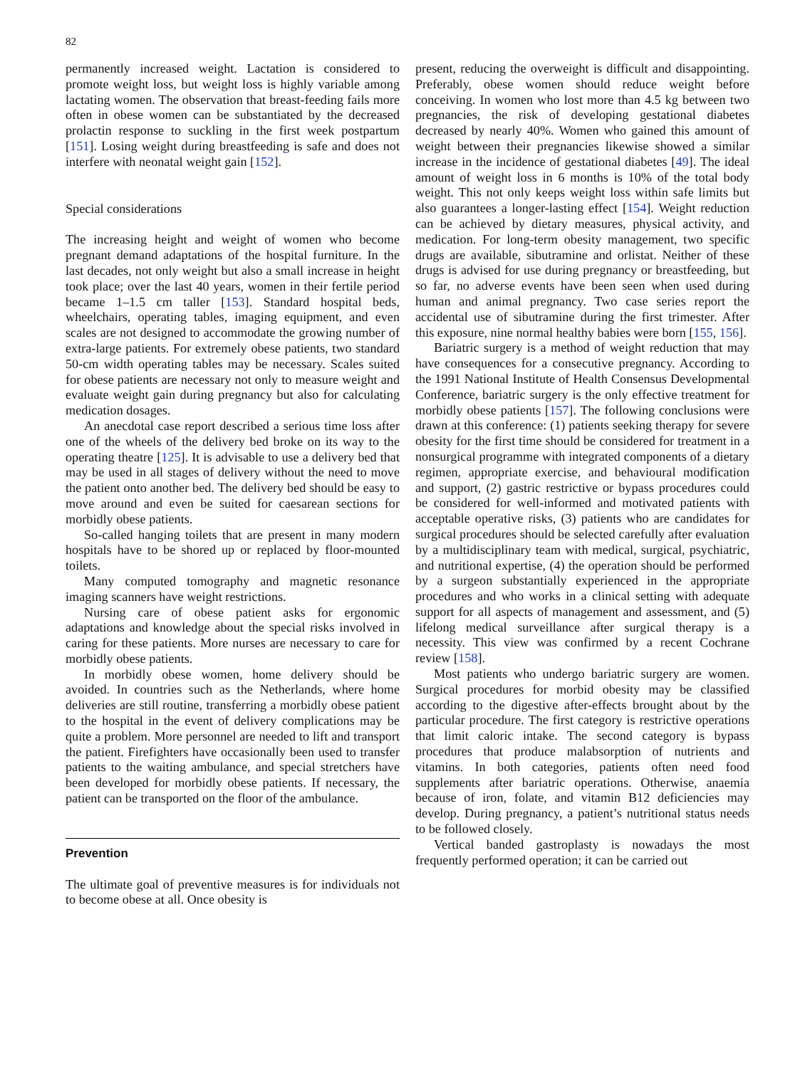82
permanently increased weight. Lactation is considered to promote weight loss, but weight loss is highly variable among lactating women. The observation that breast-feeding fails more often in obese women can be substantiated by the decreased prolactin response to suckling in the first week postpartum [151]. Losing weight during breastfeeding is safe and does not interfere with neonatal weight gain [152].
Special considerations
The increasing height and weight of women who become pregnant demand adaptations of the hospital furniture. In the last decades, not only weight but also a small increase in height took place; over the last 40 years, women in their fertile period became 1–1.5 cm taller [153]. Standard hospital beds, wheelchairs, operating tables, imaging equipment, and even scales are not designed to accommodate the growing number of extra-large patients. For extremely obese patients, two standard 50-cm width operating tables may be necessary. Scales suited for obese patients are necessary not only to measure weight and evaluate weight gain during pregnancy but also for calculating medication dosages.
An anecdotal case report described a serious time loss after one of the wheels of the delivery bed broke on its way to the operating theatre [125]. It is advisable to use a delivery bed that may be used in all stages of delivery without the need to move the patient onto another bed. The delivery bed should be easy to move around and even be suited for caesarean sections for morbidly obese patients.
So-called hanging toilets that are present in many modern hospitals have to be shored up or replaced by floor-mounted toilets.
Many computed tomography and magnetic resonance imaging scanners have weight restrictions.
Nursing care of obese patient asks for ergonomic adaptations and knowledge about the special risks involved in caring for these patients. More nurses are necessary to care for morbidly obese patients.
In morbidly obese women, home delivery should be avoided. In countries such as the Netherlands, where home deliveries are still routine, transferring a morbidly obese patient to the hospital in the event of delivery complications may be quite a problem. More personnel are needed to lift and transport the patient. Firefighters have occasionally been used to transfer patients to the waiting ambulance, and special stretchers have been developed for morbidly obese patients. If necessary, the patient can be transported on the floor of the ambulance.
Prevention
The ultimate goal of preventive measures is for individuals not to become obese at all. Once obesity is
present, reducing the overweight is difficult and disappointing. Preferably, obese women should reduce weight before conceiving. In women who lost more than 4.5 kg between two pregnancies, the risk of developing gestational diabetes decreased by nearly 40%. Women who gained this amount of weight between their pregnancies likewise showed a similar increase in the incidence of gestational diabetes [49]. The ideal amount of weight loss in 6 months is 10% of the total body weight. This not only keeps weight loss within safe limits but also guarantees a longer-lasting effect [154]. Weight reduction can be achieved by dietary measures, physical activity, and medication. For long-term obesity management, two specific drugs are available, sibutramine and orlistat. Neither of these drugs is advised for use during pregnancy or breastfeeding, but so far, no adverse events have been seen when used during human and animal pregnancy. Two case series report the accidental use of sibutramine during the first trimester. After this exposure, nine normal healthy babies were born [155, 156].
Bariatric surgery is a method of weight reduction that may have consequences for a consecutive pregnancy. According to the 1991 National Institute of Health Consensus Developmental Conference, bariatric surgery is the only effective treatment for morbidly obese patients [157]. The following conclusions were drawn at this conference: (1) patients seeking therapy for severe obesity for the first time should be considered for treatment in a nonsurgical programme with integrated components of a dietary regimen, appropriate exercise, and behavioural modification and support, (2) gastric restrictive or bypass procedures could be considered for well-informed and motivated patients with acceptable operative risks, (3) patients who are candidates for surgical procedures should be selected carefully after evaluation by a multidisciplinary team with medical, surgical, psychiatric, and nutritional expertise, (4) the operation should be performed by a surgeon substantially experienced in the appropriate procedures and who works in a clinical setting with adequate support for all aspects of management and assessment, and (5) lifelong medical surveillance after surgical therapy is a necessity. This view was confirmed by a recent Cochrane review [158].
Most patients who undergo bariatric surgery are women. Surgical procedures for morbid obesity may be classified according to the digestive after-effects brought about by the particular procedure. The first category is restrictive operations that limit caloric intake. The second category is bypass procedures that produce malabsorption of nutrients and vitamins. In both categories, patients often need food supplements after bariatric operations. Otherwise, anaemia because of iron, folate, and vitamin B12 deficiencies may develop. During pregnancy, a patient’s nutritional status needs to be followed closely.
Vertical banded gastroplasty is nowadays the most frequently performed operation; it can be carried out